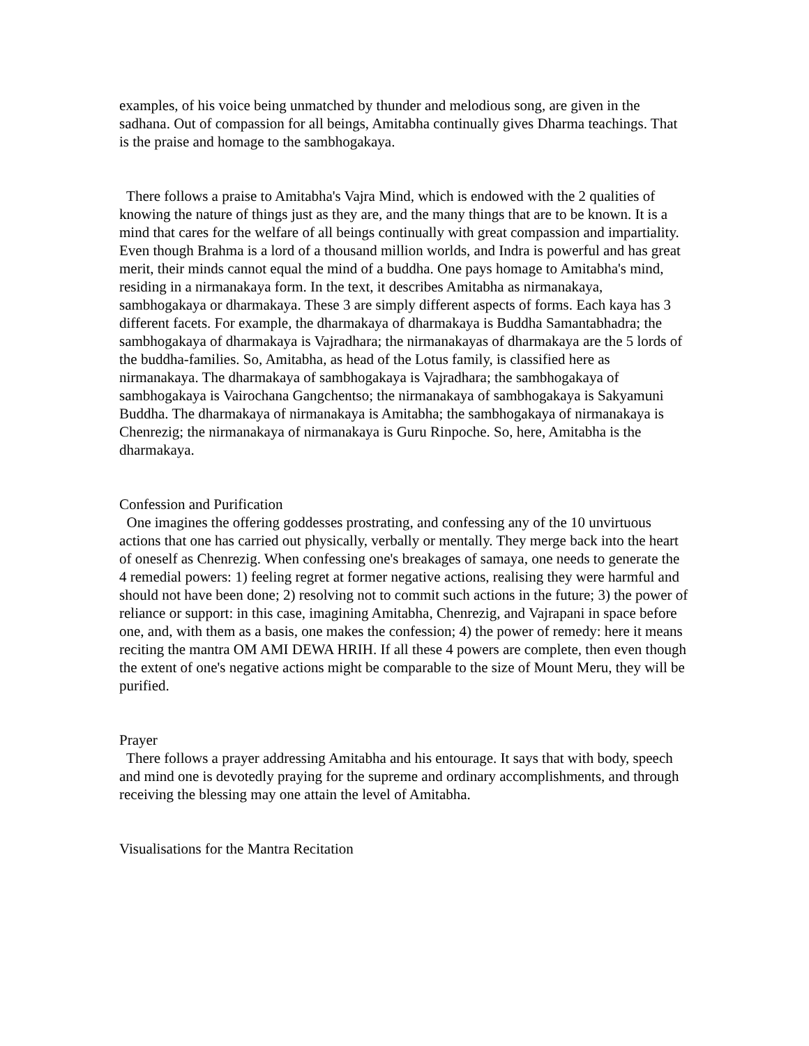examples, of his voice being unmatched by thunder and melodious song, are given in the sadhana. Out of compassion for all beings, Amitabha continually gives Dharma teachings. That is the praise and homage to the sambhogakaya.
There follows a praise to Amitabha's Vajra Mind, which is endowed with the 2 qualities of knowing the nature of things just as they are, and the many things that are to be known. It is a mind that cares for the welfare of all beings continually with great compassion and impartiality. Even though Brahma is a lord of a thousand million worlds, and Indra is powerful and has great merit, their minds cannot equal the mind of a buddha. One pays homage to Amitabha's mind, residing in a nirmanakaya form. In the text, it describes Amitabha as nirmanakaya, sambhogakaya or dharmakaya. These 3 are simply different aspects of forms. Each kaya has 3 different facets. For example, the dharmakaya of dharmakaya is Buddha Samantabhadra; the sambhogakaya of dharmakaya is Vajradhara; the nirmanakayas of dharmakaya are the 5 lords of the buddha-families. So, Amitabha, as head of the Lotus family, is classified here as nirmanakaya. The dharmakaya of sambhogakaya is Vajradhara; the sambhogakaya of sambhogakaya is Vairochana Gangchentso; the nirmanakaya of sambhogakaya is Sakyamuni Buddha. The dharmakaya of nirmanakaya is Amitabha; the sambhogakaya of nirmanakaya is Chenrezig; the nirmanakaya of nirmanakaya is Guru Rinpoche. So, here, Amitabha is the dharmakaya.
Confession and Purification
One imagines the offering goddesses prostrating, and confessing any of the 10 unvirtuous actions that one has carried out physically, verbally or mentally. They merge back into the heart of oneself as Chenrezig. When confessing one's breakages of samaya, one needs to generate the 4 remedial powers: 1) feeling regret at former negative actions, realising they were harmful and should not have been done; 2) resolving not to commit such actions in the future; 3) the power of reliance or support: in this case, imagining Amitabha, Chenrezig, and Vajrapani in space before one, and, with them as a basis, one makes the confession; 4) the power of remedy: here it means reciting the mantra OM AMI DEWA HRIH. If all these 4 powers are complete, then even though the extent of one's negative actions might be comparable to the size of Mount Meru, they will be purified.
Prayer
There follows a prayer addressing Amitabha and his entourage. It says that with body, speech and mind one is devotedly praying for the supreme and ordinary accomplishments, and through receiving the blessing may one attain the level of Amitabha.
Visualisations for the Mantra Recitation